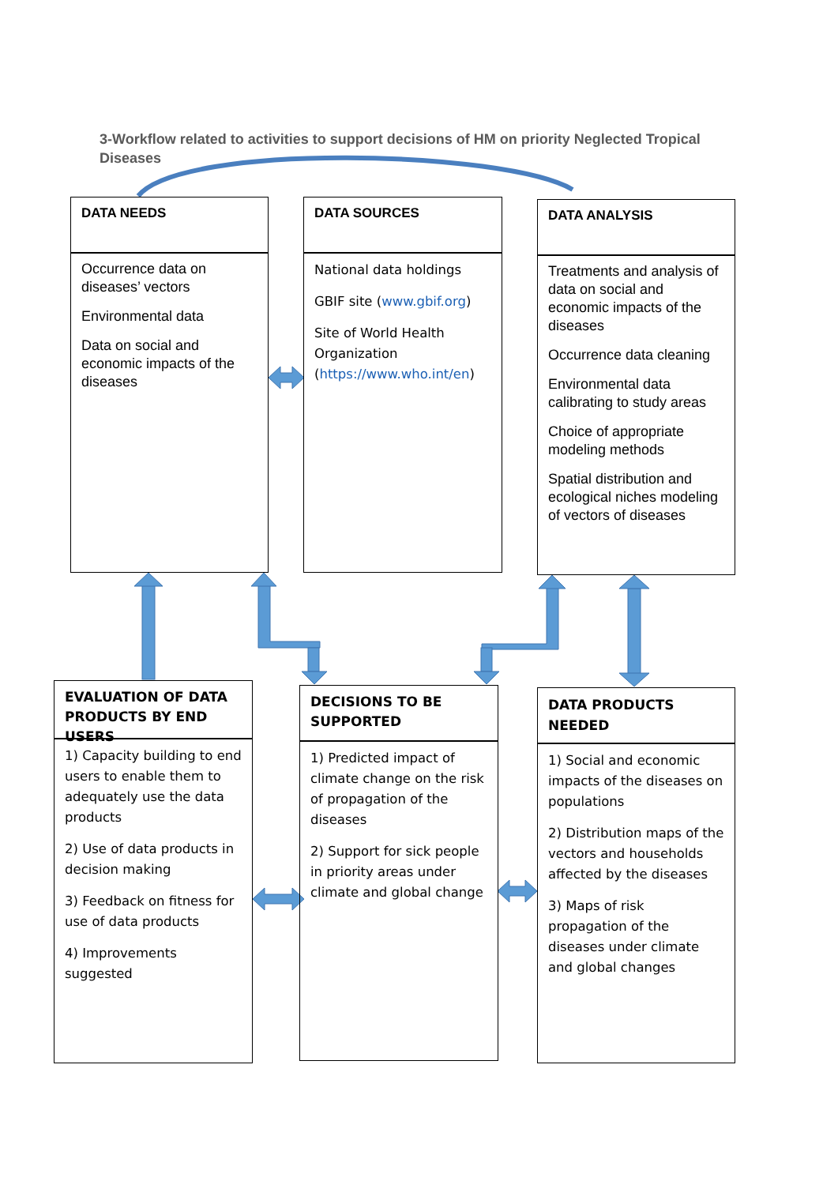3-Workflow related to activities to support decisions of HM on priority Neglected Tropical Diseases
DATA NEEDS
Occurrence data on diseases’ vectors
Environmental data
Data on social and economic impacts of the diseases
DATA SOURCES
National data holdings
GBIF site (www.gbif.org)
Site of World Health Organization (https://www.who.int/en)
DATA ANALYSIS
Treatments and analysis of data on social and economic impacts of the diseases
Occurrence data cleaning
Environmental data calibrating to study areas
Choice of appropriate modeling methods
Spatial distribution and ecological niches modeling of vectors of diseases
EVALUATION OF DATA PRODUCTS BY END USERS
1) Capacity building to end users to enable them to adequately use the data products
2) Use of data products in decision making
3) Feedback on fitness for use of data products
4) Improvements suggested
DECISIONS TO BE SUPPORTED
1) Predicted impact of climate change on the risk of propagation of the diseases
2) Support for sick people in priority areas under climate and global change
DATA PRODUCTS NEEDED
1) Social and economic impacts of the diseases on populations
2) Distribution maps of the vectors and households affected by the diseases
3) Maps of risk propagation of the diseases under climate and global changes